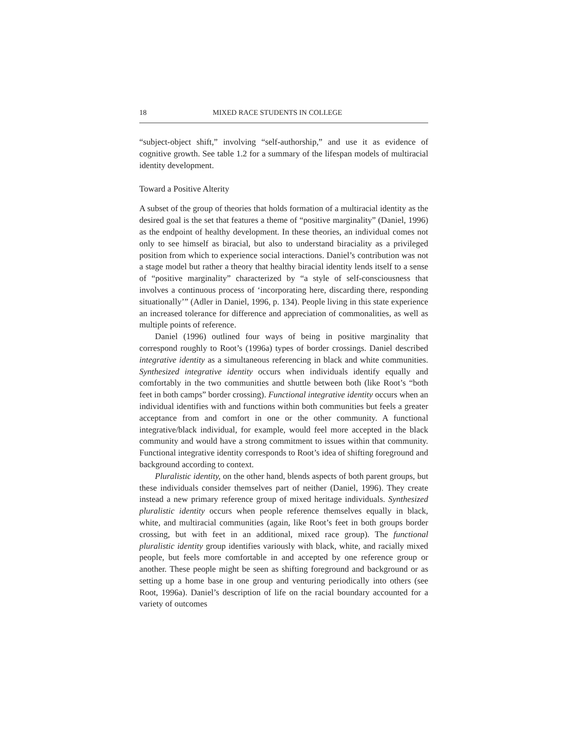18 MIXED RACE STUDENTS IN COLLEGE
“subject-object shift,” involving “self-authorship,” and use it as evidence of cognitive growth. See table 1.2 for a summary of the lifespan models of multiracial identity development.
Toward a Positive Alterity
A subset of the group of theories that holds formation of a multiracial identity as the desired goal is the set that features a theme of “positive marginality” (Daniel, 1996) as the endpoint of healthy development. In these theories, an individual comes not only to see himself as biracial, but also to understand biraciality as a privileged position from which to experience social interactions. Daniel’s contribution was not a stage model but rather a theory that healthy biracial identity lends itself to a sense of “positive marginality” characterized by “a style of self-consciousness that involves a continuous process of ‘incorporating here, discarding there, responding situationally’” (Adler in Daniel, 1996, p. 134). People living in this state experience an increased tolerance for difference and appreciation of commonalities, as well as multiple points of reference.
Daniel (1996) outlined four ways of being in positive marginality that correspond roughly to Root’s (1996a) types of border crossings. Daniel described integrative identity as a simultaneous referencing in black and white communities. Synthesized integrative identity occurs when individuals identify equally and comfortably in the two communities and shuttle between both (like Root’s “both feet in both camps” border crossing). Functional integrative identity occurs when an individual identifies with and functions within both communities but feels a greater acceptance from and comfort in one or the other community. A functional integrative/black individual, for example, would feel more accepted in the black community and would have a strong commitment to issues within that community. Functional integrative identity corresponds to Root’s idea of shifting foreground and background according to context.
Pluralistic identity, on the other hand, blends aspects of both parent groups, but these individuals consider themselves part of neither (Daniel, 1996). They create instead a new primary reference group of mixed heritage individuals. Synthesized pluralistic identity occurs when people reference themselves equally in black, white, and multiracial communities (again, like Root’s feet in both groups border crossing, but with feet in an additional, mixed race group). The functional pluralistic identity group identifies variously with black, white, and racially mixed people, but feels more comfortable in and accepted by one reference group or another. These people might be seen as shifting foreground and background or as setting up a home base in one group and venturing periodically into others (see Root, 1996a). Daniel’s description of life on the racial boundary accounted for a variety of outcomes